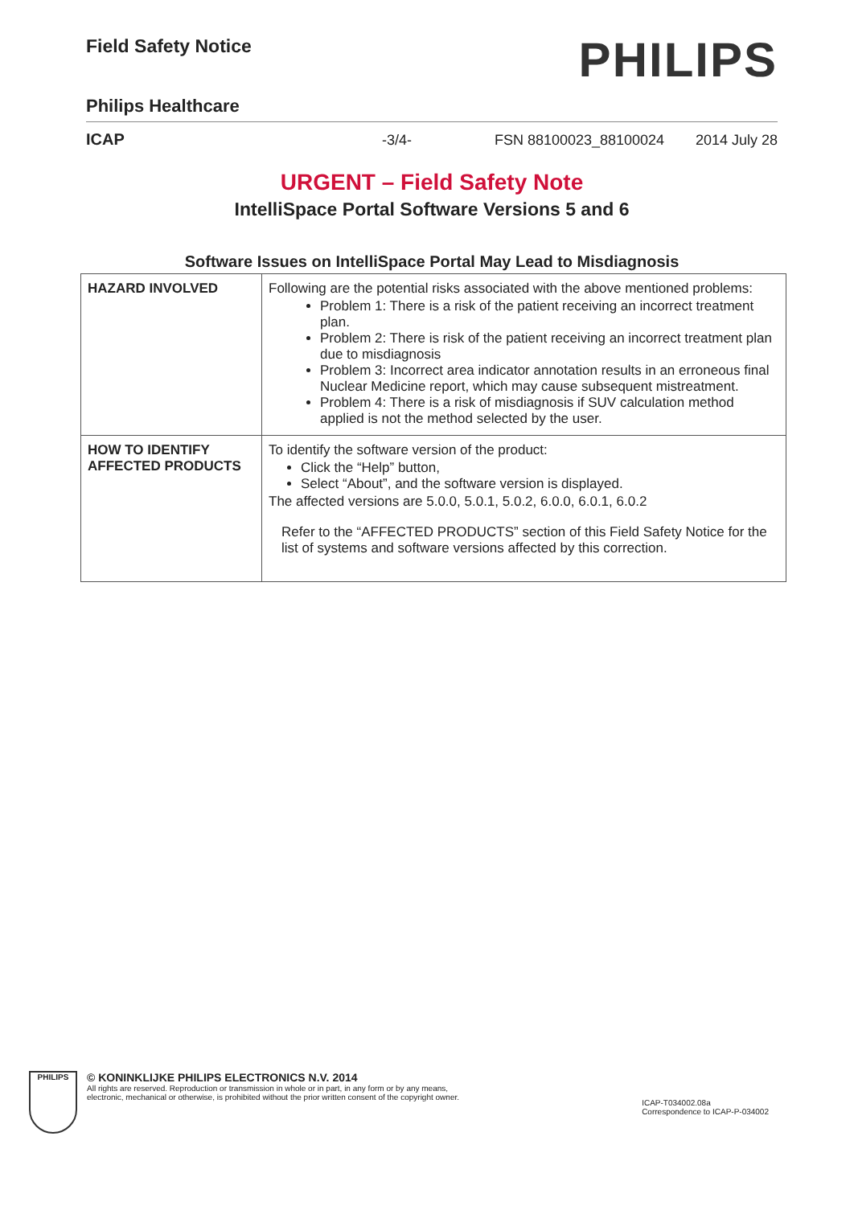Field Safety Notice
PHILIPS
Philips Healthcare
ICAP -3/4- FSN 88100023_88100024 2014 July 28
URGENT – Field Safety Note
IntelliSpace Portal Software Versions 5 and 6
Software Issues on IntelliSpace Portal May Lead to Misdiagnosis
| HAZARD INVOLVED | Following are the potential risks associated with the above mentioned problems: Problem 1: There is a risk of the patient receiving an incorrect treatment plan. Problem 2: There is risk of the patient receiving an incorrect treatment plan due to misdiagnosis Problem 3: Incorrect area indicator annotation results in an erroneous final Nuclear Medicine report, which may cause subsequent mistreatment. Problem 4: There is a risk of misdiagnosis if SUV calculation method applied is not the method selected by the user. |
| HOW TO IDENTIFY AFFECTED PRODUCTS | To identify the software version of the product: Click the “Help” button, Select “About”, and the software version is displayed. The affected versions are 5.0.0, 5.0.1, 5.0.2, 6.0.0, 6.0.1, 6.0.2 Refer to the “AFFECTED PRODUCTS” section of this Field Safety Notice for the list of systems and software versions affected by this correction. |
PHILIPS
© KONINKLIJKE PHILIPS ELECTRONICS N.V. 2014
All rights are reserved. Reproduction or transmission in whole or in part, in any form or by any means,
electronic, mechanical or otherwise, is prohibited without the prior written consent of the copyright owner.
ICAP-T034002.08a
Correspondence to ICAP-P-034002